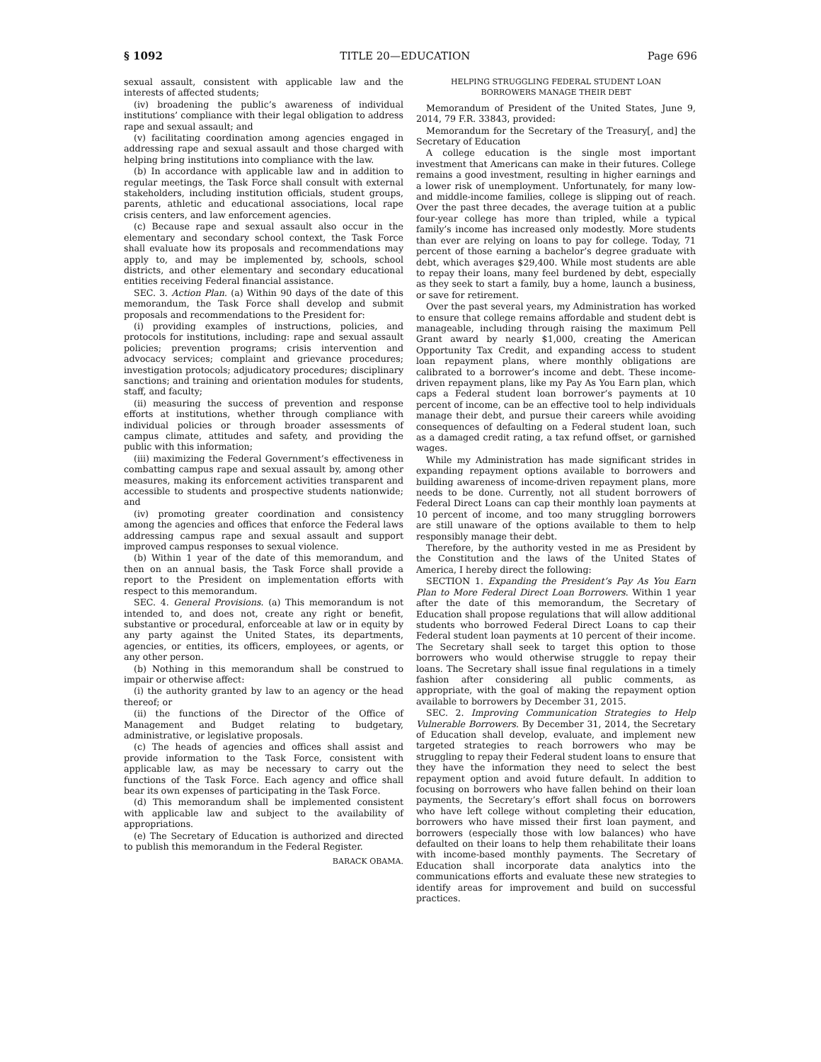§ 1092 TITLE 20—EDUCATION Page 696
sexual assault, consistent with applicable law and the interests of affected students;
(iv) broadening the public’s awareness of individual institutions’ compliance with their legal obligation to address rape and sexual assault; and
(v) facilitating coordination among agencies engaged in addressing rape and sexual assault and those charged with helping bring institutions into compliance with the law.
(b) In accordance with applicable law and in addition to regular meetings, the Task Force shall consult with external stakeholders, including institution officials, student groups, parents, athletic and educational associations, local rape crisis centers, and law enforcement agencies.
(c) Because rape and sexual assault also occur in the elementary and secondary school context, the Task Force shall evaluate how its proposals and recommendations may apply to, and may be implemented by, schools, school districts, and other elementary and secondary educational entities receiving Federal financial assistance.
SEC. 3. Action Plan. (a) Within 90 days of the date of this memorandum, the Task Force shall develop and submit proposals and recommendations to the President for:
(i) providing examples of instructions, policies, and protocols for institutions, including: rape and sexual assault policies; prevention programs; crisis intervention and advocacy services; complaint and grievance procedures; investigation protocols; adjudicatory procedures; disciplinary sanctions; and training and orientation modules for students, staff, and faculty;
(ii) measuring the success of prevention and response efforts at institutions, whether through compliance with individual policies or through broader assessments of campus climate, attitudes and safety, and providing the public with this information;
(iii) maximizing the Federal Government’s effectiveness in combatting campus rape and sexual assault by, among other measures, making its enforcement activities transparent and accessible to students and prospective students nationwide; and
(iv) promoting greater coordination and consistency among the agencies and offices that enforce the Federal laws addressing campus rape and sexual assault and support improved campus responses to sexual violence.
(b) Within 1 year of the date of this memorandum, and then on an annual basis, the Task Force shall provide a report to the President on implementation efforts with respect to this memorandum.
SEC. 4. General Provisions. (a) This memorandum is not intended to, and does not, create any right or benefit, substantive or procedural, enforceable at law or in equity by any party against the United States, its departments, agencies, or entities, its officers, employees, or agents, or any other person.
(b) Nothing in this memorandum shall be construed to impair or otherwise affect:
(i) the authority granted by law to an agency or the head thereof; or
(ii) the functions of the Director of the Office of Management and Budget relating to budgetary, administrative, or legislative proposals.
(c) The heads of agencies and offices shall assist and provide information to the Task Force, consistent with applicable law, as may be necessary to carry out the functions of the Task Force. Each agency and office shall bear its own expenses of participating in the Task Force.
(d) This memorandum shall be implemented consistent with applicable law and subject to the availability of appropriations.
(e) The Secretary of Education is authorized and directed to publish this memorandum in the Federal Register.
BARACK OBAMA.
HELPING STRUGGLING FEDERAL STUDENT LOAN
BORROWERS MANAGE THEIR DEBT
Memorandum of President of the United States, June 9, 2014, 79 F.R. 33843, provided:
Memorandum for the Secretary of the Treasury[, and] the Secretary of Education
A college education is the single most important investment that Americans can make in their futures. College remains a good investment, resulting in higher earnings and a lower risk of unemployment. Unfortunately, for many low- and middle-income families, college is slipping out of reach. Over the past three decades, the average tuition at a public four-year college has more than tripled, while a typical family’s income has increased only modestly. More students than ever are relying on loans to pay for college. Today, 71 percent of those earning a bachelor’s degree graduate with debt, which averages $29,400. While most students are able to repay their loans, many feel burdened by debt, especially as they seek to start a family, buy a home, launch a business, or save for retirement.
Over the past several years, my Administration has worked to ensure that college remains affordable and student debt is manageable, including through raising the maximum Pell Grant award by nearly $1,000, creating the American Opportunity Tax Credit, and expanding access to student loan repayment plans, where monthly obligations are calibrated to a borrower’s income and debt. These income-driven repayment plans, like my Pay As You Earn plan, which caps a Federal student loan borrower’s payments at 10 percent of income, can be an effective tool to help individuals manage their debt, and pursue their careers while avoiding consequences of defaulting on a Federal student loan, such as a damaged credit rating, a tax refund offset, or garnished wages.
While my Administration has made significant strides in expanding repayment options available to borrowers and building awareness of income-driven repayment plans, more needs to be done. Currently, not all student borrowers of Federal Direct Loans can cap their monthly loan payments at 10 percent of income, and too many struggling borrowers are still unaware of the options available to them to help responsibly manage their debt.
Therefore, by the authority vested in me as President by the Constitution and the laws of the United States of America, I hereby direct the following:
SECTION 1. Expanding the President’s Pay As You Earn Plan to More Federal Direct Loan Borrowers. Within 1 year after the date of this memorandum, the Secretary of Education shall propose regulations that will allow additional students who borrowed Federal Direct Loans to cap their Federal student loan payments at 10 percent of their income. The Secretary shall seek to target this option to those borrowers who would otherwise struggle to repay their loans. The Secretary shall issue final regulations in a timely fashion after considering all public comments, as appropriate, with the goal of making the repayment option available to borrowers by December 31, 2015.
SEC. 2. Improving Communication Strategies to Help Vulnerable Borrowers. By December 31, 2014, the Secretary of Education shall develop, evaluate, and implement new targeted strategies to reach borrowers who may be struggling to repay their Federal student loans to ensure that they have the information they need to select the best repayment option and avoid future default. In addition to focusing on borrowers who have fallen behind on their loan payments, the Secretary’s effort shall focus on borrowers who have left college without completing their education, borrowers who have missed their first loan payment, and borrowers (especially those with low balances) who have defaulted on their loans to help them rehabilitate their loans with income-based monthly payments. The Secretary of Education shall incorporate data analytics into the communications efforts and evaluate these new strategies to identify areas for improvement and build on successful practices.